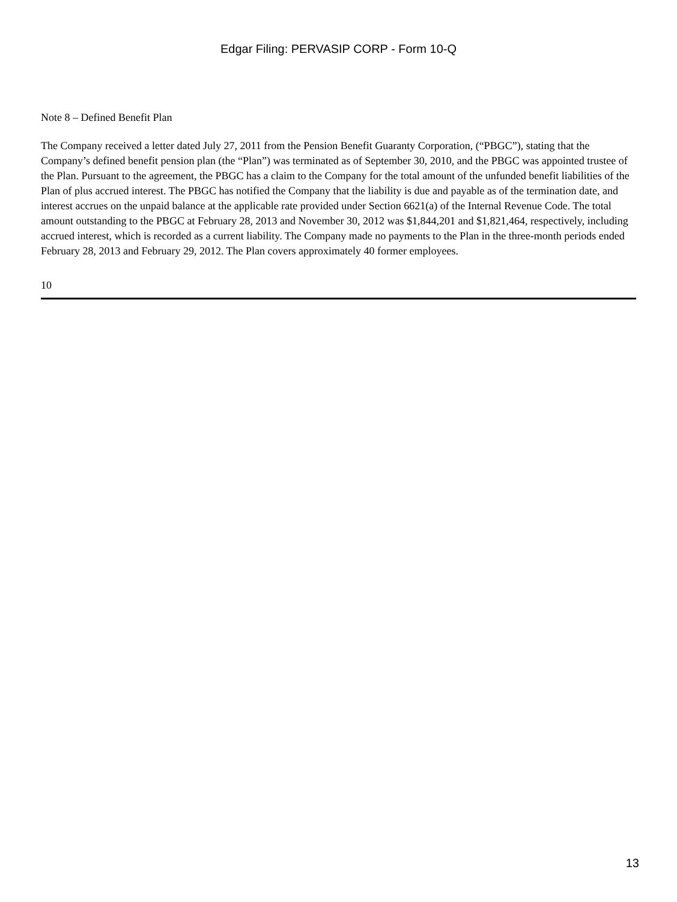Edgar Filing: PERVASIP CORP - Form 10-Q
Note 8 – Defined Benefit Plan
The Company received a letter dated July 27, 2011 from the Pension Benefit Guaranty Corporation, (“PBGC”), stating that the Company’s defined benefit pension plan (the “Plan”) was terminated as of September 30, 2010, and the PBGC was appointed trustee of the Plan. Pursuant to the agreement, the PBGC has a claim to the Company for the total amount of the unfunded benefit liabilities of the Plan of plus accrued interest. The PBGC has notified the Company that the liability is due and payable as of the termination date, and interest accrues on the unpaid balance at the applicable rate provided under Section 6621(a) of the Internal Revenue Code. The total amount outstanding to the PBGC at February 28, 2013 and November 30, 2012 was $1,844,201 and $1,821,464, respectively, including accrued interest, which is recorded as a current liability. The Company made no payments to the Plan in the three-month periods ended February 28, 2013 and February 29, 2012. The Plan covers approximately 40 former employees.
10
13